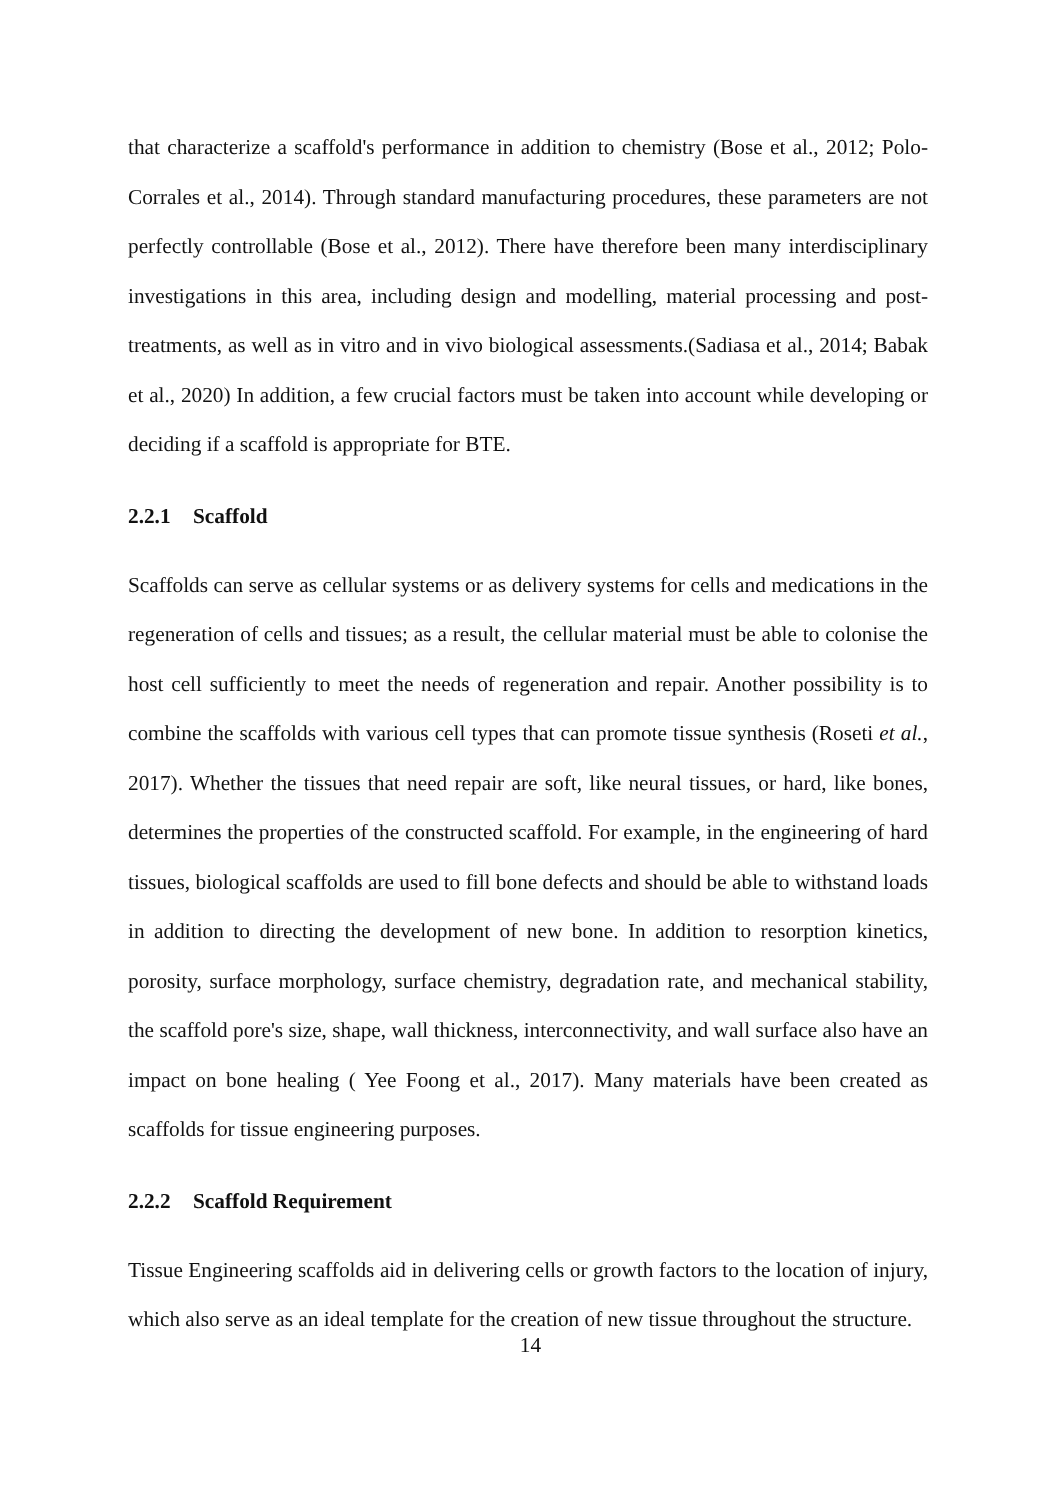that characterize a scaffold's performance in addition to chemistry (Bose et al., 2012; Polo-Corrales et al., 2014). Through standard manufacturing procedures, these parameters are not perfectly controllable (Bose et al., 2012). There have therefore been many interdisciplinary investigations in this area, including design and modelling, material processing and post-treatments, as well as in vitro and in vivo biological assessments.(Sadiasa et al., 2014; Babak et al., 2020) In addition, a few crucial factors must be taken into account while developing or deciding if a scaffold is appropriate for BTE.
2.2.1 Scaffold
Scaffolds can serve as cellular systems or as delivery systems for cells and medications in the regeneration of cells and tissues; as a result, the cellular material must be able to colonise the host cell sufficiently to meet the needs of regeneration and repair. Another possibility is to combine the scaffolds with various cell types that can promote tissue synthesis (Roseti et al., 2017). Whether the tissues that need repair are soft, like neural tissues, or hard, like bones, determines the properties of the constructed scaffold. For example, in the engineering of hard tissues, biological scaffolds are used to fill bone defects and should be able to withstand loads in addition to directing the development of new bone. In addition to resorption kinetics, porosity, surface morphology, surface chemistry, degradation rate, and mechanical stability, the scaffold pore's size, shape, wall thickness, interconnectivity, and wall surface also have an impact on bone healing ( Yee Foong et al., 2017). Many materials have been created as scaffolds for tissue engineering purposes.
2.2.2 Scaffold Requirement
Tissue Engineering scaffolds aid in delivering cells or growth factors to the location of injury, which also serve as an ideal template for the creation of new tissue throughout the structure.
14